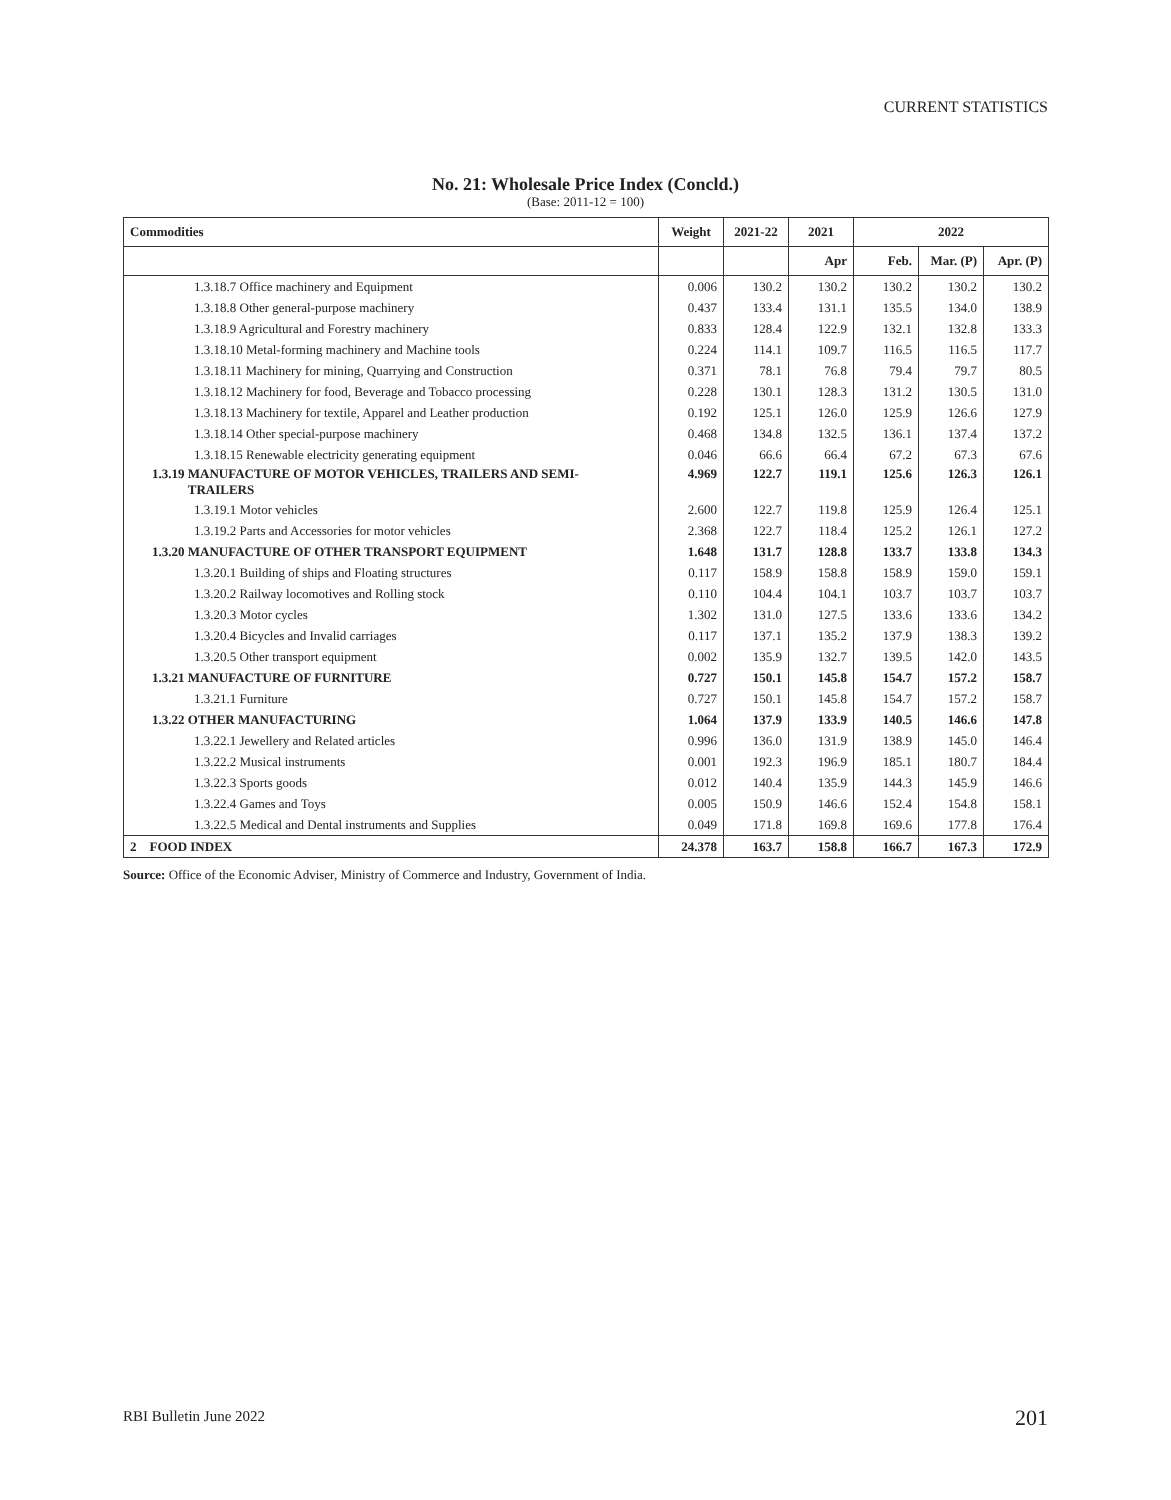CURRENT STATISTICS
No. 21: Wholesale Price Index (Concld.)
(Base: 2011-12 = 100)
| Commodities | Weight | 2021-22 | 2021 | 2022 | | |
| --- | --- | --- | --- | --- | --- | --- |
| | | | Apr | Feb. | Mar. (P) | Apr. (P) |
| 1.3.18.7 Office machinery and Equipment | 0.006 | 130.2 | 130.2 | 130.2 | 130.2 | 130.2 |
| 1.3.18.8 Other general-purpose machinery | 0.437 | 133.4 | 131.1 | 135.5 | 134.0 | 138.9 |
| 1.3.18.9 Agricultural and Forestry machinery | 0.833 | 128.4 | 122.9 | 132.1 | 132.8 | 133.3 |
| 1.3.18.10 Metal-forming machinery and Machine tools | 0.224 | 114.1 | 109.7 | 116.5 | 116.5 | 117.7 |
| 1.3.18.11 Machinery for mining, Quarrying and Construction | 0.371 | 78.1 | 76.8 | 79.4 | 79.7 | 80.5 |
| 1.3.18.12 Machinery for food, Beverage and Tobacco processing | 0.228 | 130.1 | 128.3 | 131.2 | 130.5 | 131.0 |
| 1.3.18.13 Machinery for textile, Apparel and Leather production | 0.192 | 125.1 | 126.0 | 125.9 | 126.6 | 127.9 |
| 1.3.18.14 Other special-purpose machinery | 0.468 | 134.8 | 132.5 | 136.1 | 137.4 | 137.2 |
| 1.3.18.15 Renewable electricity generating equipment | 0.046 | 66.6 | 66.4 | 67.2 | 67.3 | 67.6 |
| 1.3.19 MANUFACTURE OF MOTOR VEHICLES, TRAILERS AND SEMI- TRAILERS | 4.969 | 122.7 | 119.1 | 125.6 | 126.3 | 126.1 |
| 1.3.19.1 Motor vehicles | 2.600 | 122.7 | 119.8 | 125.9 | 126.4 | 125.1 |
| 1.3.19.2 Parts and Accessories for motor vehicles | 2.368 | 122.7 | 118.4 | 125.2 | 126.1 | 127.2 |
| 1.3.20 MANUFACTURE OF OTHER TRANSPORT EQUIPMENT | 1.648 | 131.7 | 128.8 | 133.7 | 133.8 | 134.3 |
| 1.3.20.1 Building of ships and Floating structures | 0.117 | 158.9 | 158.8 | 158.9 | 159.0 | 159.1 |
| 1.3.20.2 Railway locomotives and Rolling stock | 0.110 | 104.4 | 104.1 | 103.7 | 103.7 | 103.7 |
| 1.3.20.3 Motor cycles | 1.302 | 131.0 | 127.5 | 133.6 | 133.6 | 134.2 |
| 1.3.20.4 Bicycles and Invalid carriages | 0.117 | 137.1 | 135.2 | 137.9 | 138.3 | 139.2 |
| 1.3.20.5 Other transport equipment | 0.002 | 135.9 | 132.7 | 139.5 | 142.0 | 143.5 |
| 1.3.21 MANUFACTURE OF FURNITURE | 0.727 | 150.1 | 145.8 | 154.7 | 157.2 | 158.7 |
| 1.3.21.1 Furniture | 0.727 | 150.1 | 145.8 | 154.7 | 157.2 | 158.7 |
| 1.3.22 OTHER MANUFACTURING | 1.064 | 137.9 | 133.9 | 140.5 | 146.6 | 147.8 |
| 1.3.22.1 Jewellery and Related articles | 0.996 | 136.0 | 131.9 | 138.9 | 145.0 | 146.4 |
| 1.3.22.2 Musical instruments | 0.001 | 192.3 | 196.9 | 185.1 | 180.7 | 184.4 |
| 1.3.22.3 Sports goods | 0.012 | 140.4 | 135.9 | 144.3 | 145.9 | 146.6 |
| 1.3.22.4 Games and Toys | 0.005 | 150.9 | 146.6 | 152.4 | 154.8 | 158.1 |
| 1.3.22.5 Medical and Dental instruments and Supplies | 0.049 | 171.8 | 169.8 | 169.6 | 177.8 | 176.4 |
| 2 FOOD INDEX | 24.378 | 163.7 | 158.8 | 166.7 | 167.3 | 172.9 |
Source: Office of the Economic Adviser, Ministry of Commerce and Industry, Government of India.
RBI Bulletin June 2022 201